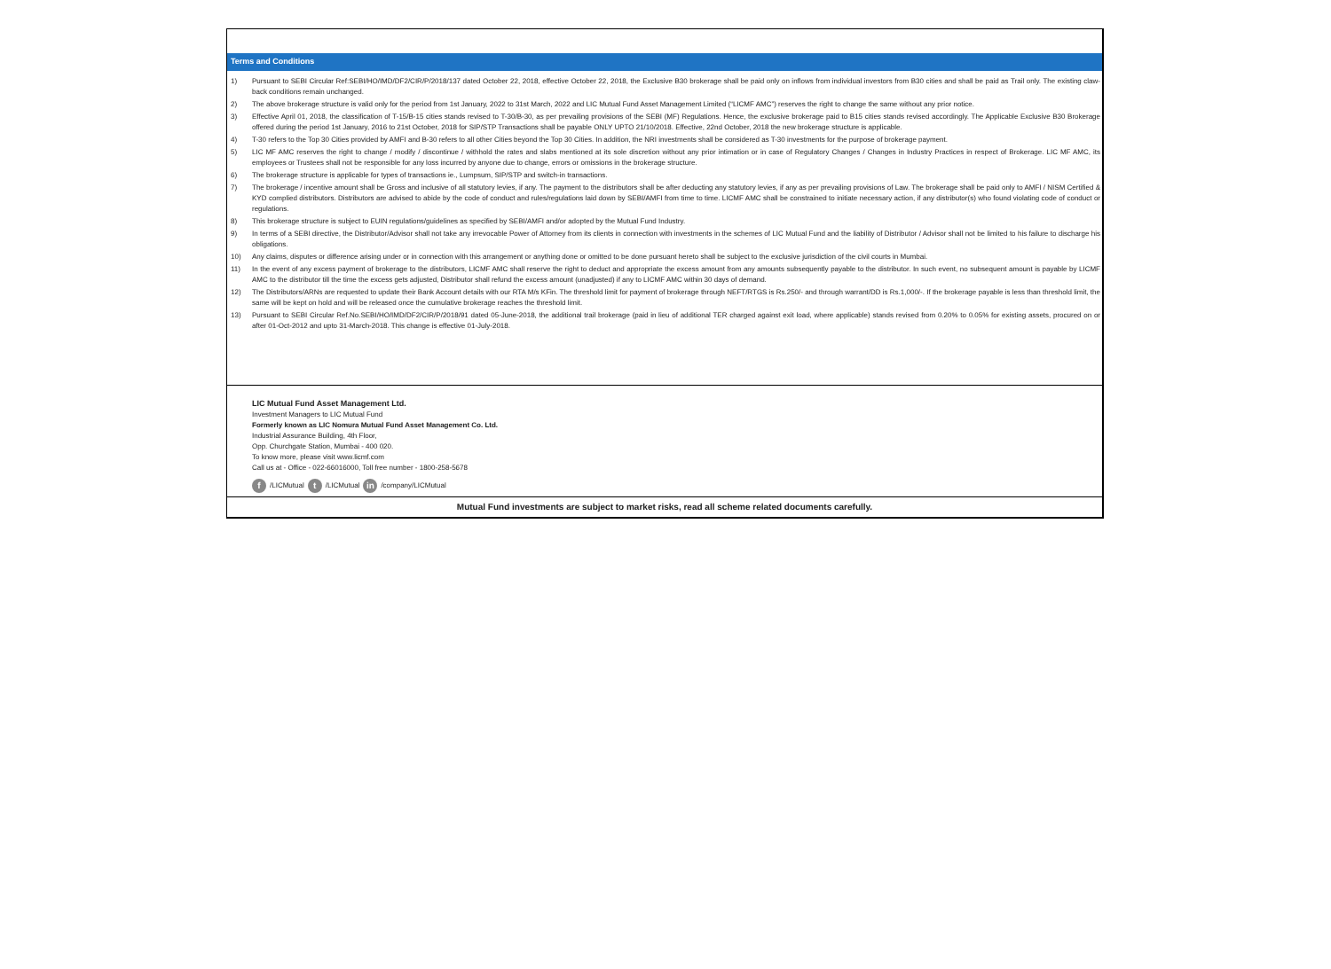Terms and Conditions
1) Pursuant to SEBI Circular Ref:SEBI/HO/IMD/DF2/CIR/P/2018/137 dated October 22, 2018, effective October 22, 2018, the Exclusive B30 brokerage shall be paid only on inflows from individual investors from B30 cities and shall be paid as Trail only. The existing claw-back conditions remain unchanged.
2) The above brokerage structure is valid only for the period from 1st January, 2022 to 31st March, 2022 and LIC Mutual Fund Asset Management Limited (“LICMF AMC”) reserves the right to change the same without any prior notice.
3) Effective April 01, 2018, the classification of T-15/B-15 cities stands revised to T-30/B-30, as per prevailing provisions of the SEBI (MF) Regulations. Hence, the exclusive brokerage paid to B15 cities stands revised accordingly. The Applicable Exclusive B30 Brokerage offered during the period 1st January, 2016 to 21st October, 2018 for SIP/STP Transactions shall be payable ONLY UPTO 21/10/2018. Effective, 22nd October, 2018 the new brokerage structure is applicable.
4) T-30 refers to the Top 30 Cities provided by AMFI and B-30 refers to all other Cities beyond the Top 30 Cities. In addition, the NRI investments shall be considered as T-30 investments for the purpose of brokerage payment.
5) LIC MF AMC reserves the right to change / modify / discontinue / withhold the rates and slabs mentioned at its sole discretion without any prior intimation or in case of Regulatory Changes / Changes in Industry Practices in respect of Brokerage. LIC MF AMC, its employees or Trustees shall not be responsible for any loss incurred by anyone due to change, errors or omissions in the brokerage structure.
6) The brokerage structure is applicable for types of transactions ie., Lumpsum, SIP/STP and switch-in transactions.
7) The brokerage / incentive amount shall be Gross and inclusive of all statutory levies, if any. The payment to the distributors shall be after deducting any statutory levies, if any as per prevailing provisions of Law. The brokerage shall be paid only to AMFI / NISM Certified & KYD complied distributors. Distributors are advised to abide by the code of conduct and rules/regulations laid down by SEBI/AMFI from time to time. LICMF AMC shall be constrained to initiate necessary action, if any distributor(s) who found violating code of conduct or regulations.
8) This brokerage structure is subject to EUIN regulations/guidelines as specified by SEBI/AMFI and/or adopted by the Mutual Fund Industry.
9) In terms of a SEBI directive, the Distributor/Advisor shall not take any irrevocable Power of Attorney from its clients in connection with investments in the schemes of LIC Mutual Fund and the liability of Distributor / Advisor shall not be limited to his failure to discharge his obligations.
10) Any claims, disputes or difference arising under or in connection with this arrangement or anything done or omitted to be done pursuant hereto shall be subject to the exclusive jurisdiction of the civil courts in Mumbai.
11) In the event of any excess payment of brokerage to the distributors, LICMF AMC shall reserve the right to deduct and appropriate the excess amount from any amounts subsequently payable to the distributor. In such event, no subsequent amount is payable by LICMF AMC to the distributor till the time the excess gets adjusted, Distributor shall refund the excess amount (unadjusted) if any to LICMF AMC within 30 days of demand.
12) The Distributors/ARNs are requested to update their Bank Account details with our RTA M/s KFin. The threshold limit for payment of brokerage through NEFT/RTGS is Rs.250/- and through warrant/DD is Rs.1,000/-. If the brokerage payable is less than threshold limit, the same will be kept on hold and will be released once the cumulative brokerage reaches the threshold limit.
13) Pursuant to SEBI Circular Ref.No.SEBI/HO/IMD/DF2/CIR/P/2018/91 dated 05-June-2018, the additional trail brokerage (paid in lieu of additional TER charged against exit load, where applicable) stands revised from 0.20% to 0.05% for existing assets, procured on or after 01-Oct-2012 and upto 31-March-2018. This change is effective 01-July-2018.
LIC Mutual Fund Asset Management Ltd.
Investment Managers to LIC Mutual Fund
Formerly known as LIC Nomura Mutual Fund Asset Management Co. Ltd.
Industrial Assurance Building, 4th Floor,
Opp. Churchgate Station, Mumbai - 400 020.
To know more, please visit www.licmf.com
Call us at - Office - 022-66016000, Toll free number - 1800-258-5678
f /LICMutual t /LICMutual in /company/LICMutual
Mutual Fund investments are subject to market risks, read all scheme related documents carefully.